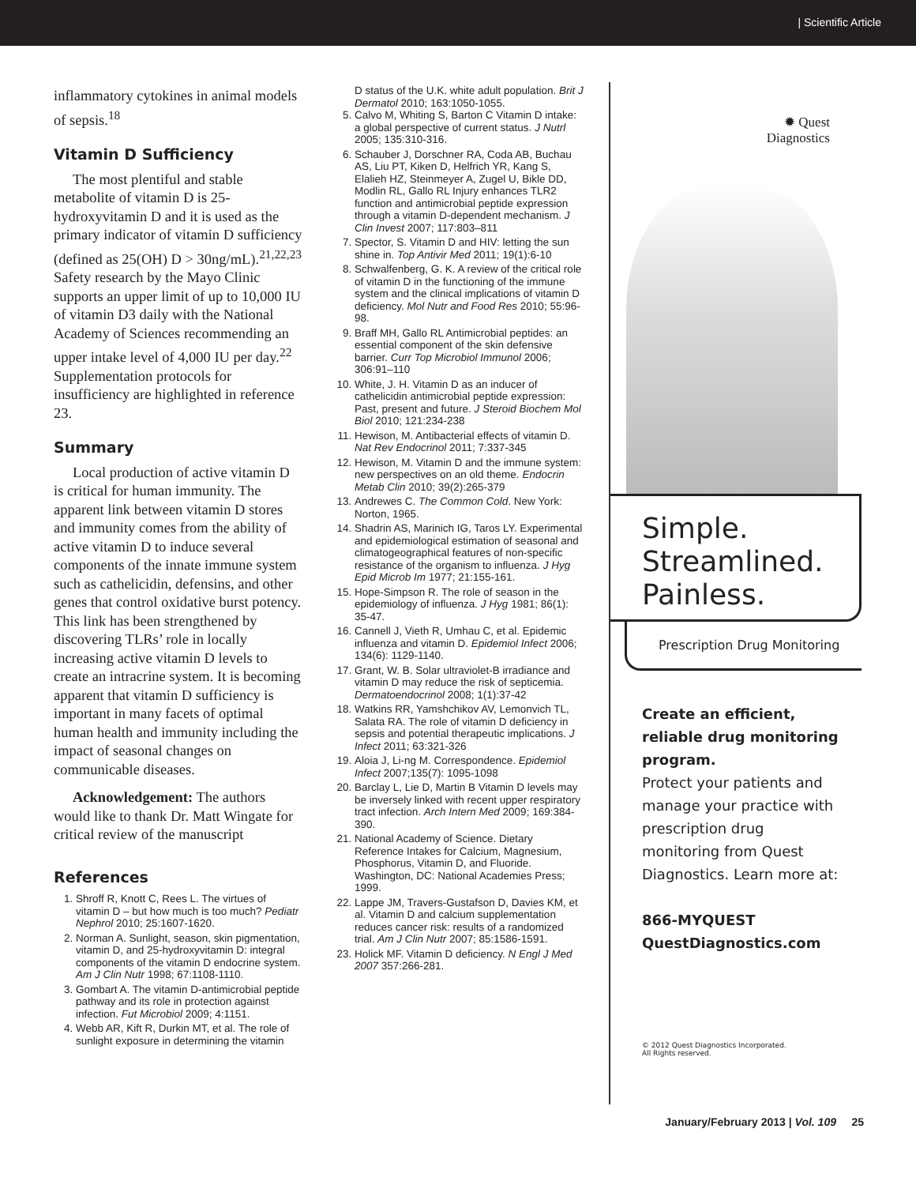| Scientific Article
inflammatory cytokines in animal models of sepsis.<sup>18</sup>
Vitamin D Sufficiency
The most plentiful and stable metabolite of vitamin D is 25-hydroxyvitamin D and it is used as the primary indicator of vitamin D sufficiency (defined as 25(OH) D > 30ng/mL).<sup>21,22,23</sup> Safety research by the Mayo Clinic supports an upper limit of up to 10,000 IU of vitamin D3 daily with the National Academy of Sciences recommending an upper intake level of 4,000 IU per day.<sup>22</sup> Supplementation protocols for insufficiency are highlighted in reference 23.
Summary
Local production of active vitamin D is critical for human immunity. The apparent link between vitamin D stores and immunity comes from the ability of active vitamin D to induce several components of the innate immune system such as cathelicidin, defensins, and other genes that control oxidative burst potency. This link has been strengthened by discovering TLRs’ role in locally increasing active vitamin D levels to create an intracrine system. It is becoming apparent that vitamin D sufficiency is important in many facets of optimal human health and immunity including the impact of seasonal changes on communicable diseases.
Acknowledgement: The authors would like to thank Dr. Matt Wingate for critical review of the manuscript
References
1. Shroff R, Knott C, Rees L. The virtues of vitamin D – but how much is too much? Pediatr Nephrol 2010; 25:1607-1620.
2. Norman A. Sunlight, season, skin pigmentation, vitamin D, and 25-hydroxyvitamin D: integral components of the vitamin D endocrine system. Am J Clin Nutr 1998; 67:1108-1110.
3. Gombart A. The vitamin D-antimicrobial peptide pathway and its role in protection against infection. Fut Microbiol 2009; 4:1151.
4. Webb AR, Kift R, Durkin MT, et al. The role of sunlight exposure in determining the vitamin
D status of the U.K. white adult population. Brit J Dermatol 2010; 163:1050-1055.
5. Calvo M, Whiting S, Barton C Vitamin D intake: a global perspective of current status. J Nutrl 2005; 135:310-316.
6. Schauber J, Dorschner RA, Coda AB, Buchau AS, Liu PT, Kiken D, Helfrich YR, Kang S, Elalieh HZ, Steinmeyer A, Zugel U, Bikle DD, Modlin RL, Gallo RL Injury enhances TLR2 function and antimicrobial peptide expression through a vitamin D-dependent mechanism. J Clin Invest 2007; 117:803–811
7. Spector, S. Vitamin D and HIV: letting the sun shine in. Top Antivir Med 2011; 19(1):6-10
8. Schwalfenberg, G. K. A review of the critical role of vitamin D in the functioning of the immune system and the clinical implications of vitamin D deficiency. Mol Nutr and Food Res 2010; 55:96-98.
9. Braff MH, Gallo RL Antimicrobial peptides: an essential component of the skin defensive barrier. Curr Top Microbiol Immunol 2006; 306:91–110
10. White, J. H. Vitamin D as an inducer of cathelicidin antimicrobial peptide expression: Past, present and future. J Steroid Biochem Mol Biol 2010; 121:234-238
11. Hewison, M. Antibacterial effects of vitamin D. Nat Rev Endocrinol 2011; 7:337-345
12. Hewison, M. Vitamin D and the immune system: new perspectives on an old theme. Endocrin Metab Clin 2010; 39(2):265-379
13. Andrewes C. The Common Cold. New York: Norton, 1965.
14. Shadrin AS, Marinich IG, Taros LY. Experimental and epidemiological estimation of seasonal and climatogeographical features of non-specific resistance of the organism to influenza. J Hyg Epid Microb Im 1977; 21:155-161.
15. Hope-Simpson R. The role of season in the epidemiology of influenza. J Hyg 1981; 86(1): 35-47.
16. Cannell J, Vieth R, Umhau C, et al. Epidemic influenza and vitamin D. Epidemiol Infect 2006; 134(6): 1129-1140.
17. Grant, W. B. Solar ultraviolet-B irradiance and vitamin D may reduce the risk of septicemia. Dermatoendocrinol 2008; 1(1):37-42
18. Watkins RR, Yamshchikov AV, Lemonvich TL, Salata RA. The role of vitamin D deficiency in sepsis and potential therapeutic implications. J Infect 2011; 63:321-326
19. Aloia J, Li-ng M. Correspondence. Epidemiol Infect 2007;135(7): 1095-1098
20. Barclay L, Lie D, Martin B Vitamin D levels may be inversely linked with recent upper respiratory tract infection. Arch Intern Med 2009; 169:384-390.
21. National Academy of Science. Dietary Reference Intakes for Calcium, Magnesium, Phosphorus, Vitamin D, and Fluoride. Washington, DC: National Academies Press; 1999.
22. Lappe JM, Travers-Gustafson D, Davies KM, et al. Vitamin D and calcium supplementation reduces cancer risk: results of a randomized trial. Am J Clin Nutr 2007; 85:1586-1591.
23. Holick MF. Vitamin D deficiency. N Engl J Med 2007 357:266-281.
✹ Quest
Diagnostics
Simple.
Streamlined.
Painless.
Prescription Drug Monitoring
Create an efficient, reliable drug monitoring program.
Protect your patients and manage your practice with prescription drug monitoring from Quest Diagnostics. Learn more at:
866-MYQUEST
QuestDiagnostics.com
© 2012 Quest Diagnostics Incorporated.
All Rights reserved.
January/February 2013 | Vol. 109 25